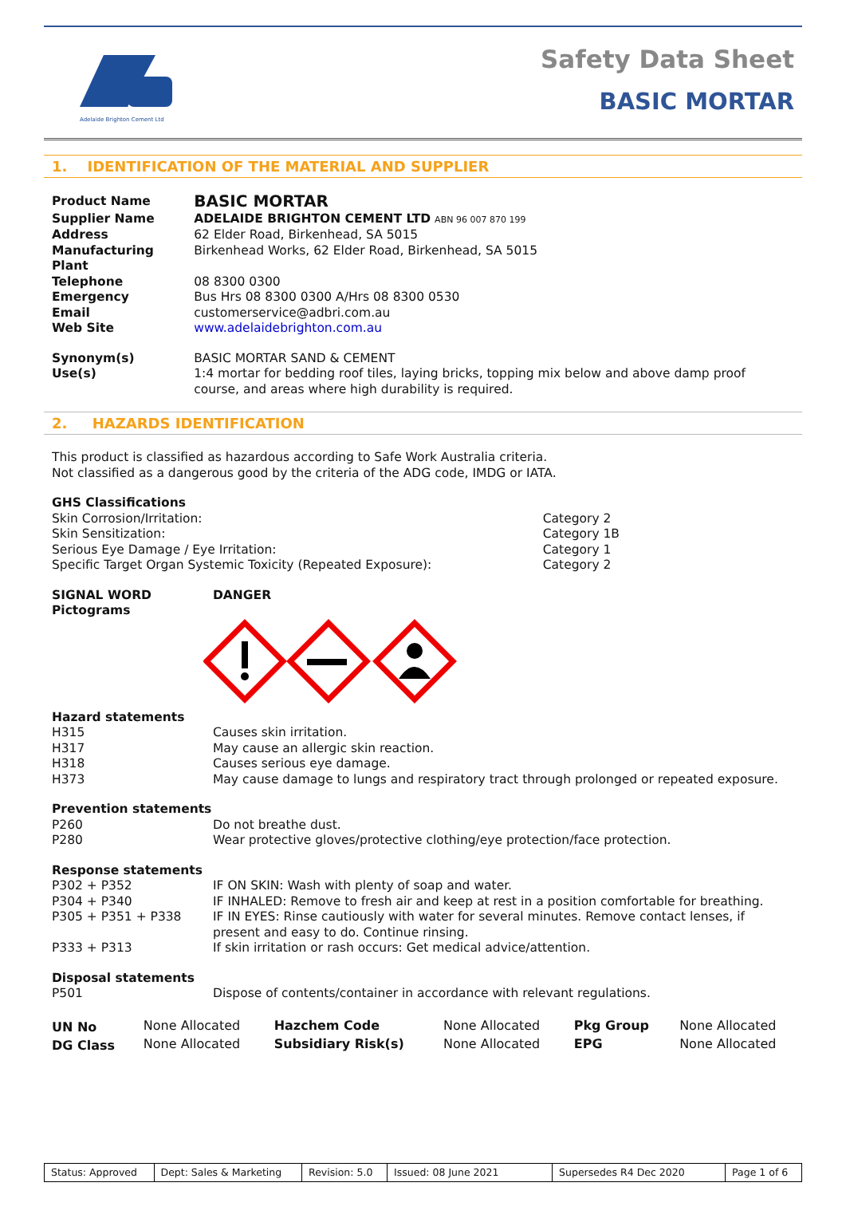Adelaide Brighton Cement Ltd
Safety Data Sheet
BASIC MORTAR
1. IDENTIFICATION OF THE MATERIAL AND SUPPLIER
| Product Name | BASIC MORTAR |
| Supplier Name | ADELAIDE BRIGHTON CEMENT LTD ABN 96 007 870 199 |
| Address | 62 Elder Road, Birkenhead, SA 5015 |
| Manufacturing Plant | Birkenhead Works, 62 Elder Road, Birkenhead, SA 5015 |
| Telephone | 08 8300 0300 |
| Emergency | Bus Hrs 08 8300 0300 A/Hrs 08 8300 0530 |
| Email | customerservice@adbri.com.au |
| Web Site | www.adelaidebrighton.com.au |
| Synonym(s) | BASIC MORTAR SAND & CEMENT |
| Use(s) | 1:4 mortar for bedding roof tiles, laying bricks, topping mix below and above damp proof course, and areas where high durability is required. |
2. HAZARDS IDENTIFICATION
This product is classified as hazardous according to Safe Work Australia criteria.
Not classified as a dangerous good by the criteria of the ADG code, IMDG or IATA.
| GHS Classifications | |
| Skin Corrosion/Irritation: | Category 2 |
| Skin Sensitization: | Category 1B |
| Serious Eye Damage / Eye Irritation: | Category 1 |
| Specific Target Organ Systemic Toxicity (Repeated Exposure): | Category 2 |
| SIGNAL WORD | DANGER |
| Pictograms | |
| Hazard statements | |
| H315 | Causes skin irritation. |
| H317 | May cause an allergic skin reaction. |
| H318 | Causes serious eye damage. |
| H373 | May cause damage to lungs and respiratory tract through prolonged or repeated exposure. |
| Prevention statements | |
| P260 | Do not breathe dust. |
| P280 | Wear protective gloves/protective clothing/eye protection/face protection. |
| Response statements | |
| P302 + P352 | IF ON SKIN: Wash with plenty of soap and water. |
| P304 + P340 | IF INHALED: Remove to fresh air and keep at rest in a position comfortable for breathing. |
| P305 + P351 + P338 | IF IN EYES: Rinse cautiously with water for several minutes. Remove contact lenses, if present and easy to do. Continue rinsing. |
| P333 + P313 | If skin irritation or rash occurs: Get medical advice/attention. |
| Disposal statements | |
| P501 | Dispose of contents/container in accordance with relevant regulations. |
| UN No | None Allocated | Hazchem Code | None Allocated | Pkg Group | None Allocated |
| DG Class | None Allocated | Subsidiary Risk(s) | None Allocated | EPG | None Allocated |
| Status: Approved | Dept: Sales & Marketing | Revision: 5.0 | Issued: 08 June 2021 | Supersedes R4 Dec 2020 | Page 1 of 6 |